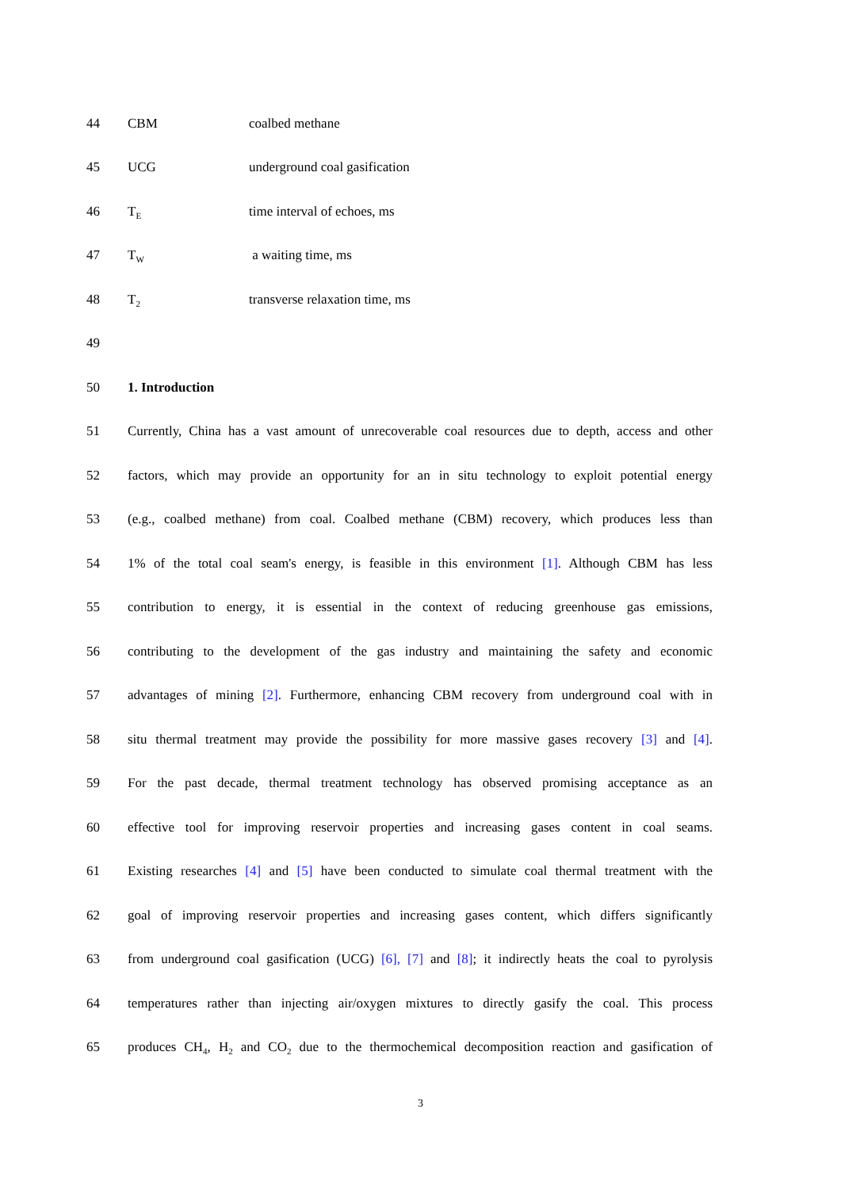44 CBM coalbed methane
45 UCG underground coal gasification
46 T<sub>E</sub>
time interval of echoes, ms
47 T<sub>W</sub>
a waiting time, ms
48 T<sub>2</sub>
transverse relaxation time, ms
49
50 1. Introduction
51 Currently, China has a vast amount of unrecoverable coal resources due to depth, access and other
52 factors, which may provide an opportunity for an in situ technology to exploit potential energy
53 (e.g., coalbed methane) from coal. Coalbed methane (CBM) recovery, which produces less than
54 1% of the total coal seam's energy, is feasible in this environment [1]. Although CBM has less
55 contribution to energy, it is essential in the context of reducing greenhouse gas emissions,
56 contributing to the development of the gas industry and maintaining the safety and economic
57 advantages of mining [2]. Furthermore, enhancing CBM recovery from underground coal with in
58 situ thermal treatment may provide the possibility for more massive gases recovery [3] and [4].
59 For the past decade, thermal treatment technology has observed promising acceptance as an
60 effective tool for improving reservoir properties and increasing gases content in coal seams.
61 Existing researches [4] and [5] have been conducted to simulate coal thermal treatment with the
62 goal of improving reservoir properties and increasing gases content, which differs significantly
63 from underground coal gasification (UCG) [6], [7] and [8]; it indirectly heats the coal to pyrolysis
64 temperatures rather than injecting air/oxygen mixtures to directly gasify the coal. This process
65 produces CH<sub>4</sub>, H<sub>2</sub> and CO<sub>2</sub> due to the thermochemical decomposition reaction and gasification of
3